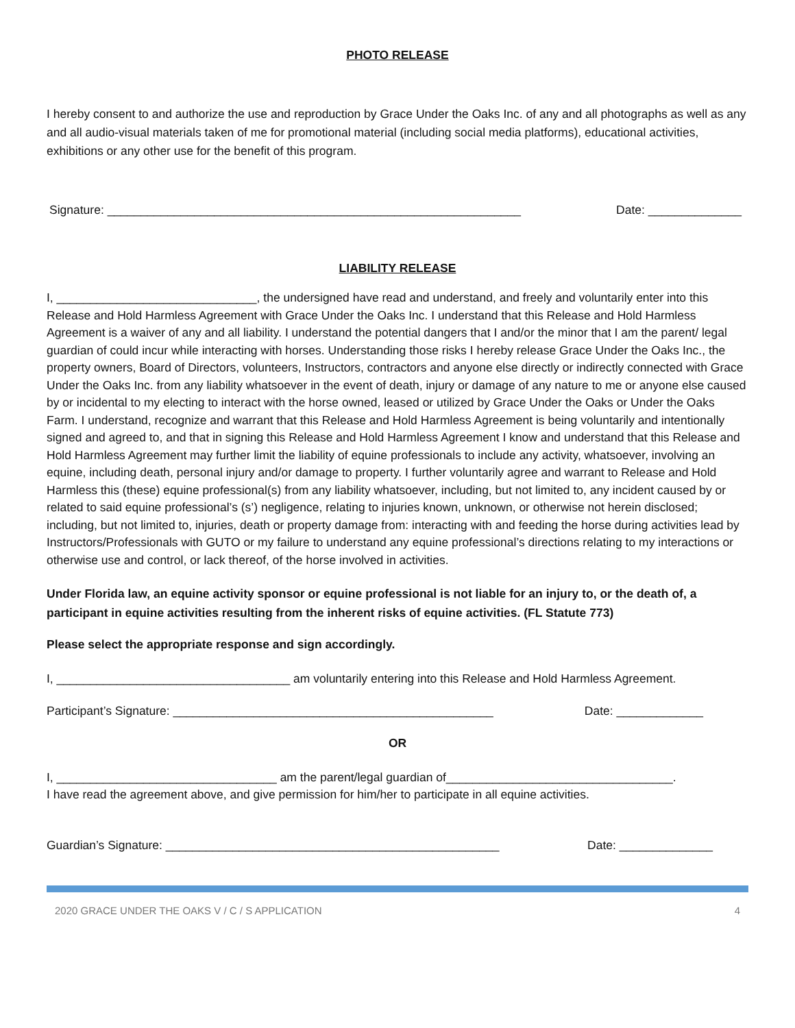PHOTO RELEASE
I hereby consent to and authorize the use and reproduction by Grace Under the Oaks Inc. of any and all photographs as well as any and all audio-visual materials taken of me for promotional material (including social media platforms), educational activities, exhibitions or any other use for the benefit of this program.
Signature: ______________________________________________________________ Date: ______________
LIABILITY RELEASE
I, ______________________________, the undersigned have read and understand, and freely and voluntarily enter into this Release and Hold Harmless Agreement with Grace Under the Oaks Inc. I understand that this Release and Hold Harmless Agreement is a waiver of any and all liability. I understand the potential dangers that I and/or the minor that I am the parent/ legal guardian of could incur while interacting with horses. Understanding those risks I hereby release Grace Under the Oaks Inc., the property owners, Board of Directors, volunteers, Instructors, contractors and anyone else directly or indirectly connected with Grace Under the Oaks Inc. from any liability whatsoever in the event of death, injury or damage of any nature to me or anyone else caused by or incidental to my electing to interact with the horse owned, leased or utilized by Grace Under the Oaks or Under the Oaks Farm. I understand, recognize and warrant that this Release and Hold Harmless Agreement is being voluntarily and intentionally signed and agreed to, and that in signing this Release and Hold Harmless Agreement I know and understand that this Release and Hold Harmless Agreement may further limit the liability of equine professionals to include any activity, whatsoever, involving an equine, including death, personal injury and/or damage to property. I further voluntarily agree and warrant to Release and Hold Harmless this (these) equine professional(s) from any liability whatsoever, including, but not limited to, any incident caused by or related to said equine professional’s (s’) negligence, relating to injuries known, unknown, or otherwise not herein disclosed; including, but not limited to, injuries, death or property damage from: interacting with and feeding the horse during activities lead by Instructors/Professionals with GUTO or my failure to understand any equine professional’s directions relating to my interactions or otherwise use and control, or lack thereof, of the horse involved in activities.
Under Florida law, an equine activity sponsor or equine professional is not liable for an injury to, or the death of, a participant in equine activities resulting from the inherent risks of equine activities. (FL Statute 773)
Please select the appropriate response and sign accordingly.
I, ___________________________________ am voluntarily entering into this Release and Hold Harmless Agreement.
Participant’s Signature: ________________________________________________ Date: _____________
OR
I, _________________________________ am the parent/legal guardian of__________________________________.
I have read the agreement above, and give permission for him/her to participate in all equine activities.
Guardian’s Signature: __________________________________________________ Date: ______________
2020 GRACE UNDER THE OAKS V / C / S APPLICATION 4